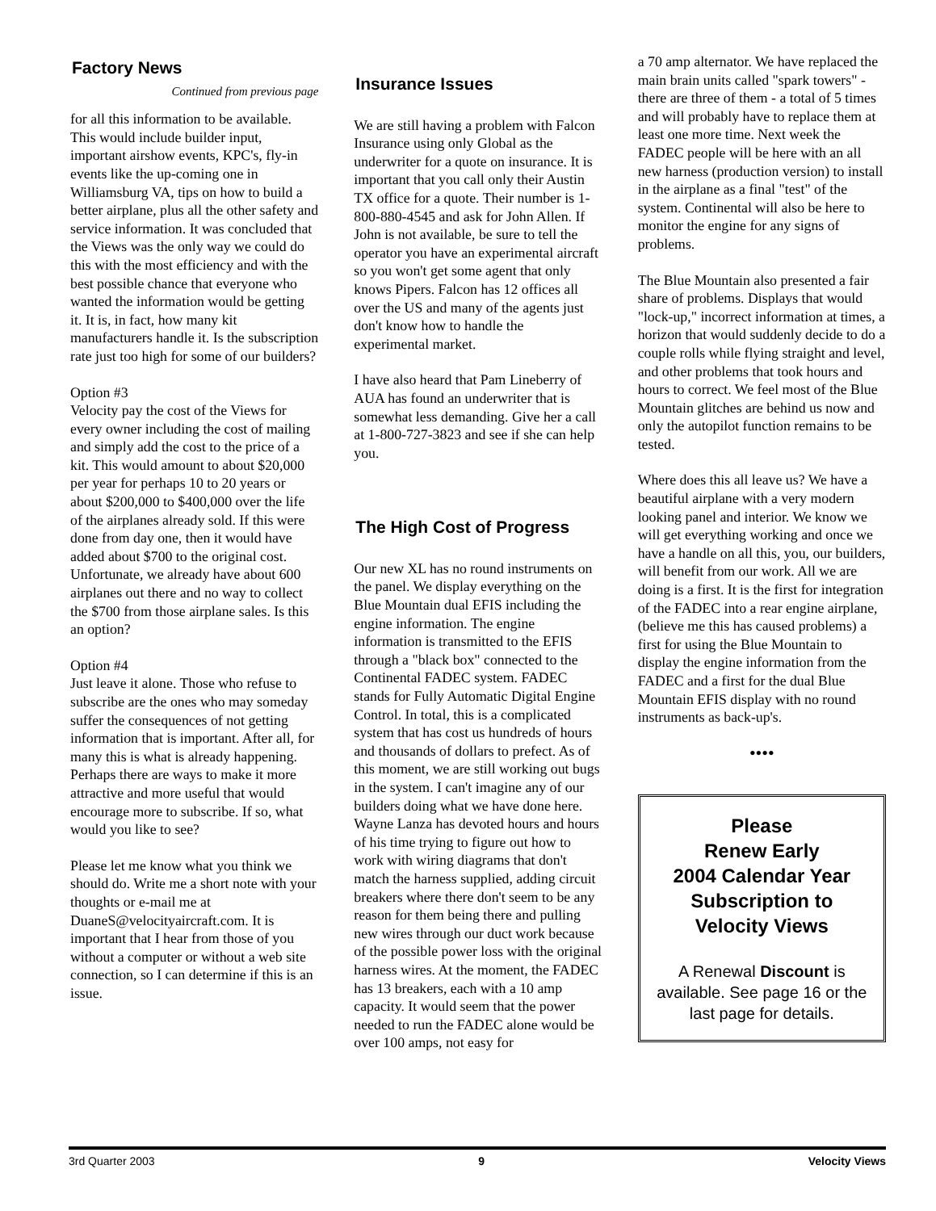Factory News
Continued from previous page
for all this information to be available. This would include builder input, important airshow events, KPC's, fly-in events like the up-coming one in Williamsburg VA, tips on how to build a better airplane, plus all the other safety and service information. It was concluded that the Views was the only way we could do this with the most efficiency and with the best possible chance that everyone who wanted the information would be getting it. It is, in fact, how many kit manufacturers handle it. Is the subscription rate just too high for some of our builders?
Option #3
Velocity pay the cost of the Views for every owner including the cost of mailing and simply add the cost to the price of a kit. This would amount to about $20,000 per year for perhaps 10 to 20 years or about $200,000 to $400,000 over the life of the airplanes already sold. If this were done from day one, then it would have added about $700 to the original cost. Unfortunate, we already have about 600 airplanes out there and no way to collect the $700 from those airplane sales. Is this an option?
Option #4
Just leave it alone. Those who refuse to subscribe are the ones who may someday suffer the consequences of not getting information that is important. After all, for many this is what is already happening. Perhaps there are ways to make it more attractive and more useful that would encourage more to subscribe. If so, what would you like to see?
Please let me know what you think we should do. Write me a short note with your thoughts or e-mail me at DuaneS@velocityaircraft.com. It is important that I hear from those of you without a computer or without a web site connection, so I can determine if this is an issue.
Insurance Issues
We are still having a problem with Falcon Insurance using only Global as the underwriter for a quote on insurance. It is important that you call only their Austin TX office for a quote. Their number is 1-800-880-4545 and ask for John Allen. If John is not available, be sure to tell the operator you have an experimental aircraft so you won't get some agent that only knows Pipers. Falcon has 12 offices all over the US and many of the agents just don't know how to handle the experimental market.
I have also heard that Pam Lineberry of AUA has found an underwriter that is somewhat less demanding. Give her a call at 1-800-727-3823 and see if she can help you.
The High Cost of Progress
Our new XL has no round instruments on the panel. We display everything on the Blue Mountain dual EFIS including the engine information. The engine information is transmitted to the EFIS through a "black box" connected to the Continental FADEC system. FADEC stands for Fully Automatic Digital Engine Control. In total, this is a complicated system that has cost us hundreds of hours and thousands of dollars to prefect. As of this moment, we are still working out bugs in the system. I can't imagine any of our builders doing what we have done here. Wayne Lanza has devoted hours and hours of his time trying to figure out how to work with wiring diagrams that don't match the harness supplied, adding circuit breakers where there don't seem to be any reason for them being there and pulling new wires through our duct work because of the possible power loss with the original harness wires. At the moment, the FADEC has 13 breakers, each with a 10 amp capacity. It would seem that the power needed to run the FADEC alone would be over 100 amps, not easy for
a 70 amp alternator. We have replaced the main brain units called "spark towers" - there are three of them - a total of 5 times and will probably have to replace them at least one more time. Next week the FADEC people will be here with an all new harness (production version) to install in the airplane as a final "test" of the system. Continental will also be here to monitor the engine for any signs of problems.
The Blue Mountain also presented a fair share of problems. Displays that would "lock-up," incorrect information at times, a horizon that would suddenly decide to do a couple rolls while flying straight and level, and other problems that took hours and hours to correct. We feel most of the Blue Mountain glitches are behind us now and only the autopilot function remains to be tested.
Where does this all leave us? We have a beautiful airplane with a very modern looking panel and interior. We know we will get everything working and once we have a handle on all this, you, our builders, will benefit from our work. All we are doing is a first. It is the first for integration of the FADEC into a rear engine airplane, (believe me this has caused problems) a first for using the Blue Mountain to display the engine information from the FADEC and a first for the dual Blue Mountain EFIS display with no round instruments as back-up's.
••••
Please
Renew Early
2004 Calendar Year
Subscription to
Velocity Views
A Renewal Discount is available. See page 16 or the last page for details.
3rd Quarter 2003 9 Velocity Views